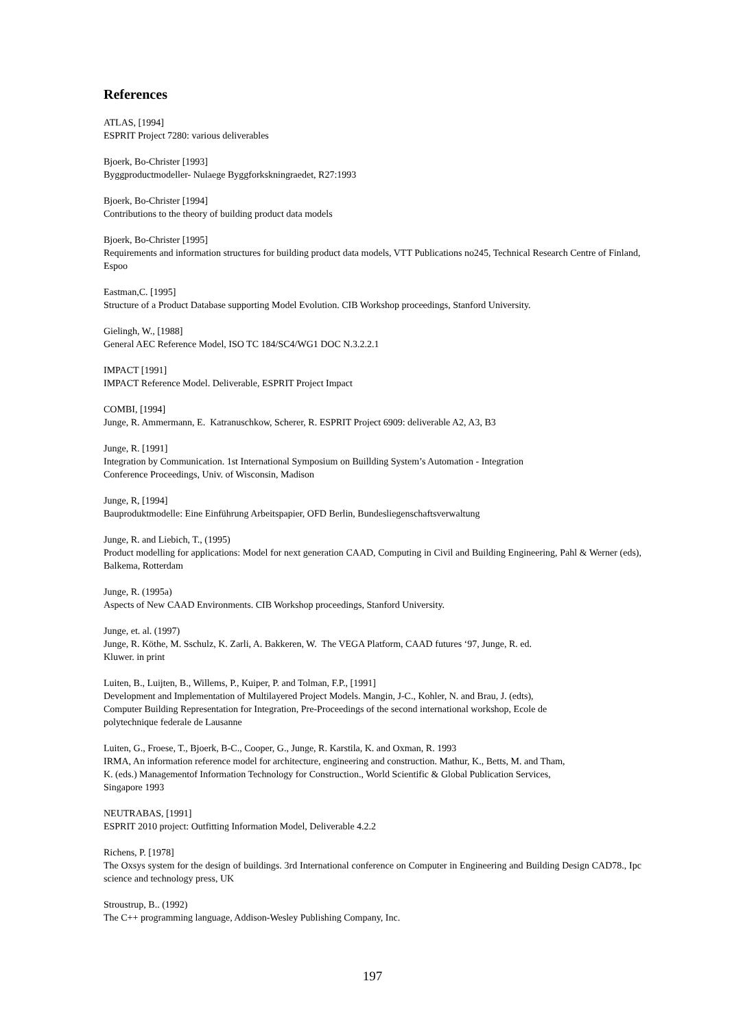References
ATLAS, [1994]
ESPRIT Project 7280: various deliverables
Bjoerk, Bo-Christer [1993]
Byggproductmodeller- Nulaege Byggforkskningraedet, R27:1993
Bjoerk, Bo-Christer [1994]
Contributions to the theory of building product data models
Bjoerk, Bo-Christer [1995]
Requirements and information structures for building product data models, VTT Publications no245, Technical Research Centre of Finland, Espoo
Eastman,C. [1995]
Structure of a Product Database supporting Model Evolution. CIB Workshop proceedings, Stanford University.
Gielingh, W., [1988]
General AEC Reference Model, ISO TC 184/SC4/WG1 DOC N.3.2.2.1
IMPACT [1991]
IMPACT Reference Model. Deliverable, ESPRIT Project Impact
COMBI, [1994]
Junge, R. Ammermann, E. Katranuschkow, Scherer, R. ESPRIT Project 6909: deliverable A2, A3, B3
Junge, R. [1991]
Integration by Communication. 1st International Symposium on Buillding System’s Automation - Integration
Conference Proceedings, Univ. of Wisconsin, Madison
Junge, R, [1994]
Bauproduktmodelle: Eine Einführung Arbeitspapier, OFD Berlin, Bundesliegenschaftsverwaltung
Junge, R. and Liebich, T., (1995)
Product modelling for applications: Model for next generation CAAD, Computing in Civil and Building Engineering, Pahl & Werner (eds), Balkema, Rotterdam
Junge, R. (1995a)
Aspects of New CAAD Environments. CIB Workshop proceedings, Stanford University.
Junge, et. al. (1997)
Junge, R. Köthe, M. Sschulz, K. Zarli, A. Bakkeren, W. The VEGA Platform, CAAD futures ‘97, Junge, R. ed.
Kluwer. in print
Luiten, B., Luijten, B., Willems, P., Kuiper, P. and Tolman, F.P., [1991]
Development and Implementation of Multilayered Project Models. Mangin, J-C., Kohler, N. and Brau, J. (edts),
Computer Building Representation for Integration, Pre-Proceedings of the second international workshop, Ecole de
polytechnique federale de Lausanne
Luiten, G., Froese, T., Bjoerk, B-C., Cooper, G., Junge, R. Karstila, K. and Oxman, R. 1993
IRMA, An information reference model for architecture, engineering and construction. Mathur, K., Betts, M. and Tham,
K. (eds.) Managementof Information Technology for Construction., World Scientific & Global Publication Services,
Singapore 1993
NEUTRABAS, [1991]
ESPRIT 2010 project: Outfitting Information Model, Deliverable 4.2.2
Richens, P. [1978]
The Oxsys system for the design of buildings. 3rd International conference on Computer in Engineering and Building Design CAD78., Ipc science and technology press, UK
Stroustrup, B.. (1992)
The C++ programming language, Addison-Wesley Publishing Company, Inc.
197